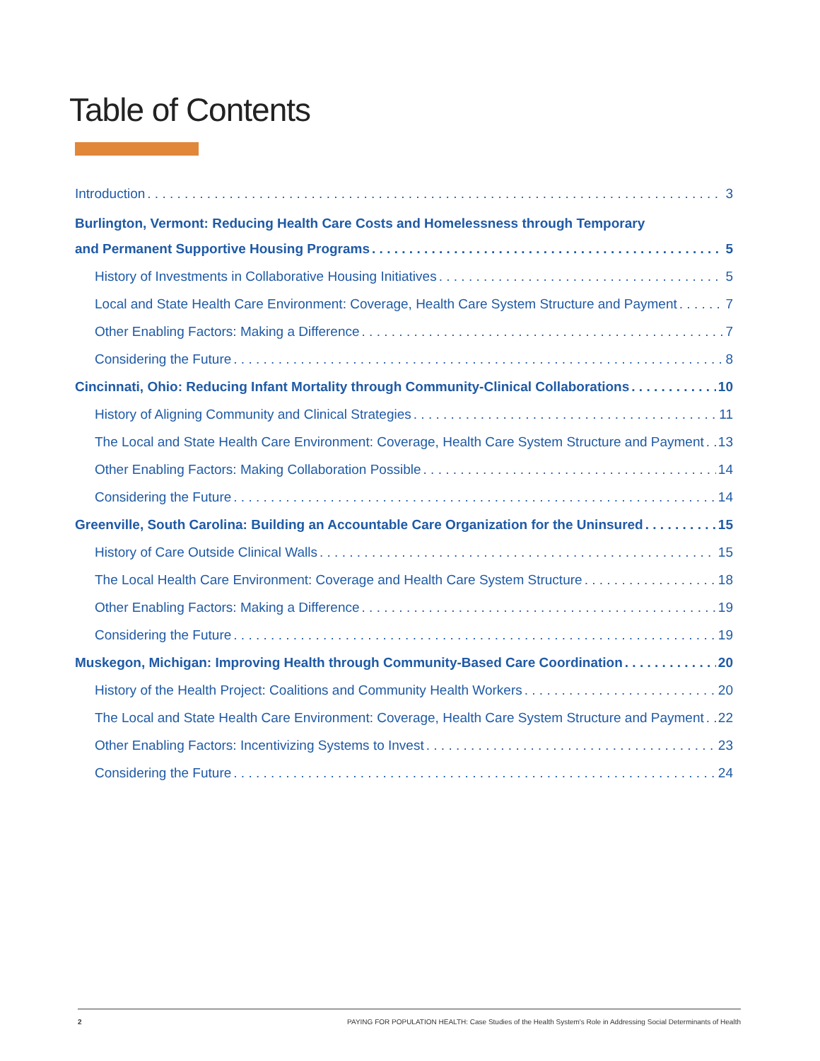Table of Contents
Introduction 3
Burlington, Vermont: Reducing Health Care Costs and Homelessness through Temporary
and Permanent Supportive Housing Programs 5
History of Investments in Collaborative Housing Initiatives 5
Local and State Health Care Environment: Coverage, Health Care System Structure and Payment 7
Other Enabling Factors: Making a Difference 7
Considering the Future 8
Cincinnati, Ohio: Reducing Infant Mortality through Community-Clinical Collaborations 10
History of Aligning Community and Clinical Strategies 11
The Local and State Health Care Environment: Coverage, Health Care System Structure and Payment 13
Other Enabling Factors: Making Collaboration Possible 14
Considering the Future 14
Greenville, South Carolina: Building an Accountable Care Organization for the Uninsured 15
History of Care Outside Clinical Walls 15
The Local Health Care Environment: Coverage and Health Care System Structure 18
Other Enabling Factors: Making a Difference 19
Considering the Future 19
Muskegon, Michigan: Improving Health through Community-Based Care Coordination 20
History of the Health Project: Coalitions and Community Health Workers 20
The Local and State Health Care Environment: Coverage, Health Care System Structure and Payment 22
Other Enabling Factors: Incentivizing Systems to Invest 23
Considering the Future 24
2 PAYING FOR POPULATION HEALTH: Case Studies of the Health System's Role in Addressing Social Determinants of Health